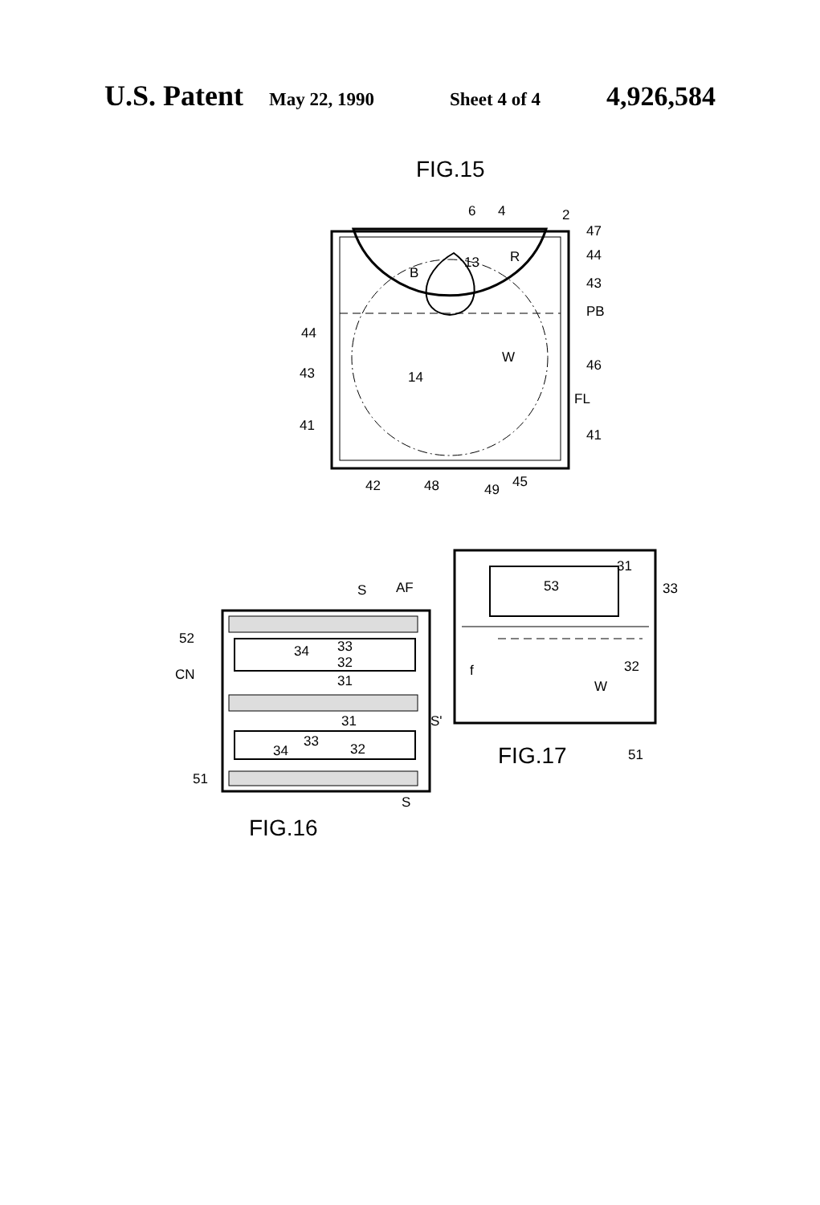U.S. Patent May 22, 1990 Sheet 4 of 4 4,926,584
FIG.15
6
4
2
47
44
43
PB
46
FL
41
R
B
13
44
43
41
W
14
42
48
49
45
S
AF
52
CN
34
33
32
31
S'
31
33
32
34
51
S
FIG.16
31
53
33
32
W
f
51
FIG.17